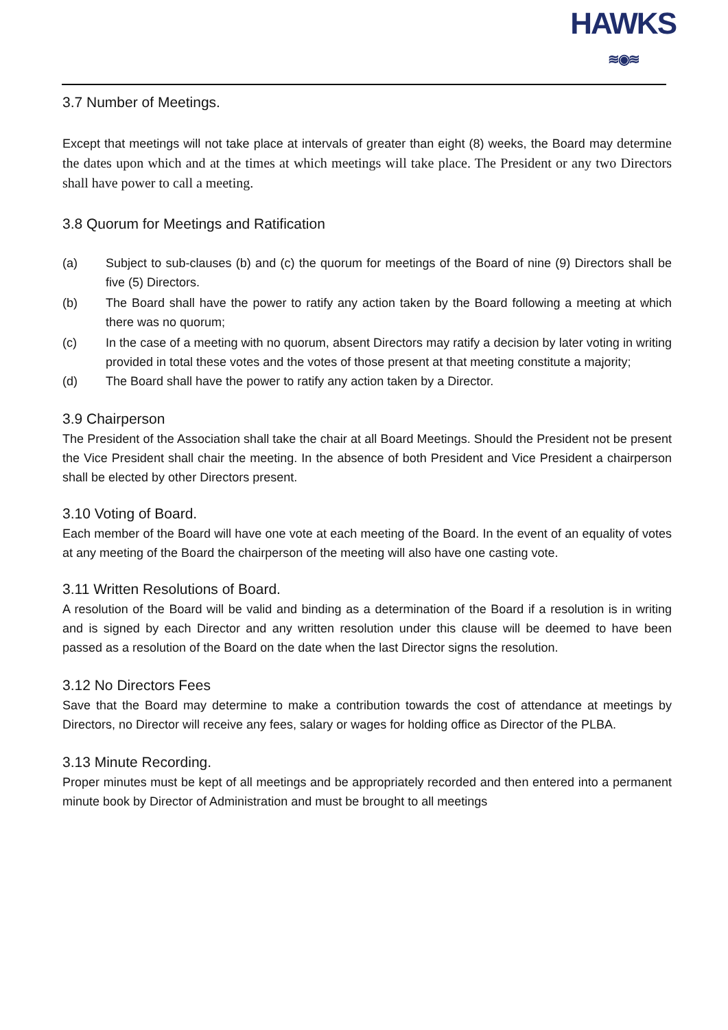HAWKS
≋◉≋
3.7 Number of Meetings.
Except that meetings will not take place at intervals of greater than eight (8) weeks, the Board may determine the dates upon which and at the times at which meetings will take place. The President or any two Directors shall have power to call a meeting.
3.8 Quorum for Meetings and Ratification
(a) Subject to sub-clauses (b) and (c) the quorum for meetings of the Board of nine (9) Directors shall be five (5) Directors.
(b) The Board shall have the power to ratify any action taken by the Board following a meeting at which there was no quorum;
(c) In the case of a meeting with no quorum, absent Directors may ratify a decision by later voting in writing provided in total these votes and the votes of those present at that meeting constitute a majority;
(d) The Board shall have the power to ratify any action taken by a Director.
3.9 Chairperson
The President of the Association shall take the chair at all Board Meetings. Should the President not be present the Vice President shall chair the meeting. In the absence of both President and Vice President a chairperson shall be elected by other Directors present.
3.10 Voting of Board.
Each member of the Board will have one vote at each meeting of the Board. In the event of an equality of votes at any meeting of the Board the chairperson of the meeting will also have one casting vote.
3.11 Written Resolutions of Board.
A resolution of the Board will be valid and binding as a determination of the Board if a resolution is in writing and is signed by each Director and any written resolution under this clause will be deemed to have been passed as a resolution of the Board on the date when the last Director signs the resolution.
3.12 No Directors Fees
Save that the Board may determine to make a contribution towards the cost of attendance at meetings by Directors, no Director will receive any fees, salary or wages for holding office as Director of the PLBA.
3.13 Minute Recording.
Proper minutes must be kept of all meetings and be appropriately recorded and then entered into a permanent minute book by Director of Administration and must be brought to all meetings